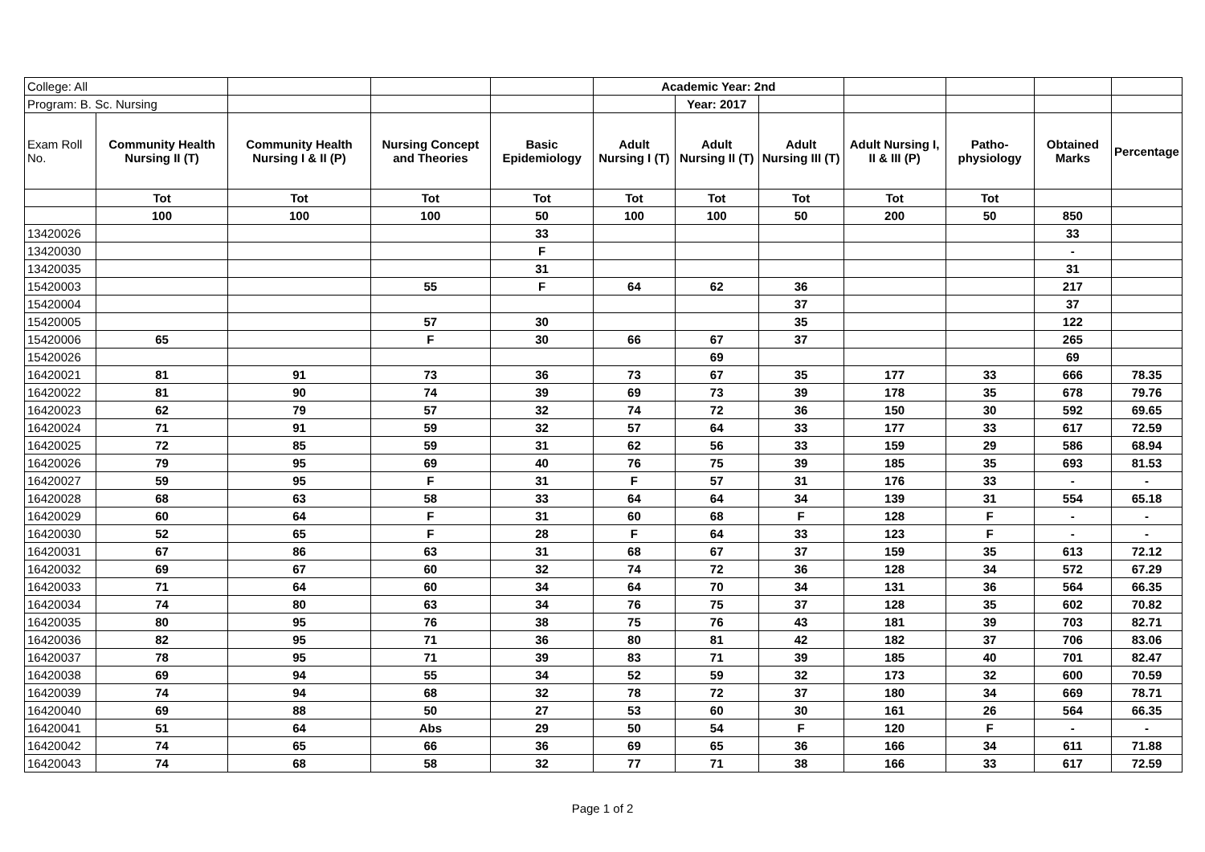| College: All | | | | | Academic Year: 2nd | | | | | | |
| Program: B. Sc. Nursing | | | | | | Year: 2017 | | | | | |
| Exam Roll No. | Community Health Nursing II (T) | Community Health Nursing I & II (P) | Nursing Concept and Theories | Basic Epidemiology | Adult Nursing I (T) | Adult Nursing II (T) | Adult Nursing III (T) | Adult Nursing I, II & III (P) | Patho-physiology | Obtained Marks | Percentage |
| | Tot | Tot | Tot | Tot | Tot | Tot | Tot | Tot | Tot | | |
| | 100 | 100 | 100 | 50 | 100 | 100 | 50 | 200 | 50 | 850 | |
| 13420026 | | | | 33 | | | | | | 33 | |
| 13420030 | | | | F | | | | | | - | |
| 13420035 | | | | 31 | | | | | | 31 | |
| 15420003 | | | 55 | F | 64 | 62 | 36 | | | 217 | |
| 15420004 | | | | | | | 37 | | | 37 | |
| 15420005 | | | 57 | 30 | | | 35 | | | 122 | |
| 15420006 | 65 | | F | 30 | 66 | 67 | 37 | | | 265 | |
| 15420026 | | | | | | 69 | | | | 69 | |
| 16420021 | 81 | 91 | 73 | 36 | 73 | 67 | 35 | 177 | 33 | 666 | 78.35 |
| 16420022 | 81 | 90 | 74 | 39 | 69 | 73 | 39 | 178 | 35 | 678 | 79.76 |
| 16420023 | 62 | 79 | 57 | 32 | 74 | 72 | 36 | 150 | 30 | 592 | 69.65 |
| 16420024 | 71 | 91 | 59 | 32 | 57 | 64 | 33 | 177 | 33 | 617 | 72.59 |
| 16420025 | 72 | 85 | 59 | 31 | 62 | 56 | 33 | 159 | 29 | 586 | 68.94 |
| 16420026 | 79 | 95 | 69 | 40 | 76 | 75 | 39 | 185 | 35 | 693 | 81.53 |
| 16420027 | 59 | 95 | F | 31 | F | 57 | 31 | 176 | 33 | - | - |
| 16420028 | 68 | 63 | 58 | 33 | 64 | 64 | 34 | 139 | 31 | 554 | 65.18 |
| 16420029 | 60 | 64 | F | 31 | 60 | 68 | F | 128 | F | - | - |
| 16420030 | 52 | 65 | F | 28 | F | 64 | 33 | 123 | F | - | - |
| 16420031 | 67 | 86 | 63 | 31 | 68 | 67 | 37 | 159 | 35 | 613 | 72.12 |
| 16420032 | 69 | 67 | 60 | 32 | 74 | 72 | 36 | 128 | 34 | 572 | 67.29 |
| 16420033 | 71 | 64 | 60 | 34 | 64 | 70 | 34 | 131 | 36 | 564 | 66.35 |
| 16420034 | 74 | 80 | 63 | 34 | 76 | 75 | 37 | 128 | 35 | 602 | 70.82 |
| 16420035 | 80 | 95 | 76 | 38 | 75 | 76 | 43 | 181 | 39 | 703 | 82.71 |
| 16420036 | 82 | 95 | 71 | 36 | 80 | 81 | 42 | 182 | 37 | 706 | 83.06 |
| 16420037 | 78 | 95 | 71 | 39 | 83 | 71 | 39 | 185 | 40 | 701 | 82.47 |
| 16420038 | 69 | 94 | 55 | 34 | 52 | 59 | 32 | 173 | 32 | 600 | 70.59 |
| 16420039 | 74 | 94 | 68 | 32 | 78 | 72 | 37 | 180 | 34 | 669 | 78.71 |
| 16420040 | 69 | 88 | 50 | 27 | 53 | 60 | 30 | 161 | 26 | 564 | 66.35 |
| 16420041 | 51 | 64 | Abs | 29 | 50 | 54 | F | 120 | F | - | - |
| 16420042 | 74 | 65 | 66 | 36 | 69 | 65 | 36 | 166 | 34 | 611 | 71.88 |
| 16420043 | 74 | 68 | 58 | 32 | 77 | 71 | 38 | 166 | 33 | 617 | 72.59 |
Page 1 of 2